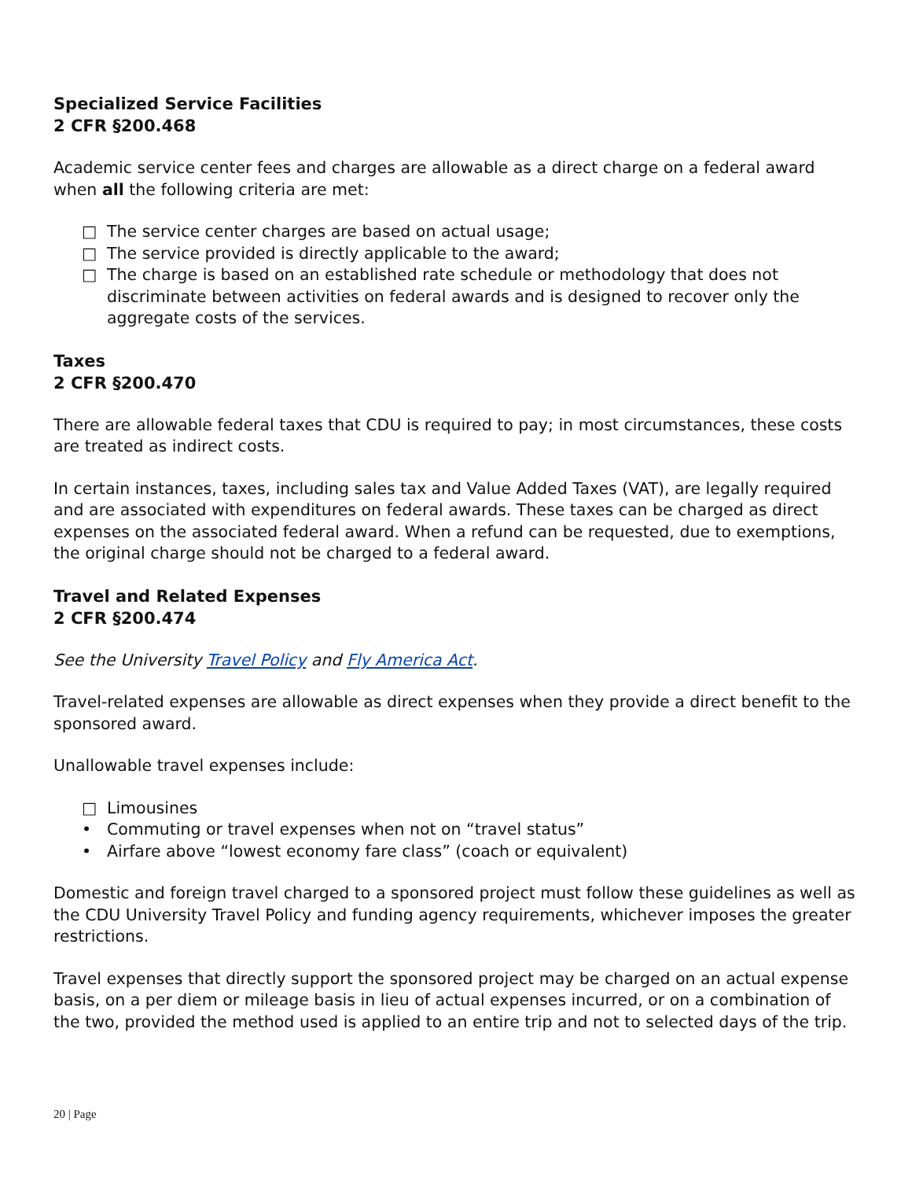Specialized Service Facilities
2 CFR §200.468
Academic service center fees and charges are allowable as a direct charge on a federal award when all the following criteria are met:
□ The service center charges are based on actual usage;
□ The service provided is directly applicable to the award;
□ The charge is based on an established rate schedule or methodology that does not discriminate between activities on federal awards and is designed to recover only the aggregate costs of the services.
Taxes
2 CFR §200.470
There are allowable federal taxes that CDU is required to pay; in most circumstances, these costs are treated as indirect costs.
In certain instances, taxes, including sales tax and Value Added Taxes (VAT), are legally required and are associated with expenditures on federal awards. These taxes can be charged as direct expenses on the associated federal award. When a refund can be requested, due to exemptions, the original charge should not be charged to a federal award.
Travel and Related Expenses
2 CFR §200.474
See the University Travel Policy and Fly America Act.
Travel-related expenses are allowable as direct expenses when they provide a direct benefit to the sponsored award.
Unallowable travel expenses include:
□ Limousines
• Commuting or travel expenses when not on “travel status”
• Airfare above “lowest economy fare class” (coach or equivalent)
Domestic and foreign travel charged to a sponsored project must follow these guidelines as well as the CDU University Travel Policy and funding agency requirements, whichever imposes the greater restrictions.
Travel expenses that directly support the sponsored project may be charged on an actual expense basis, on a per diem or mileage basis in lieu of actual expenses incurred, or on a combination of the two, provided the method used is applied to an entire trip and not to selected days of the trip.
20 | Page